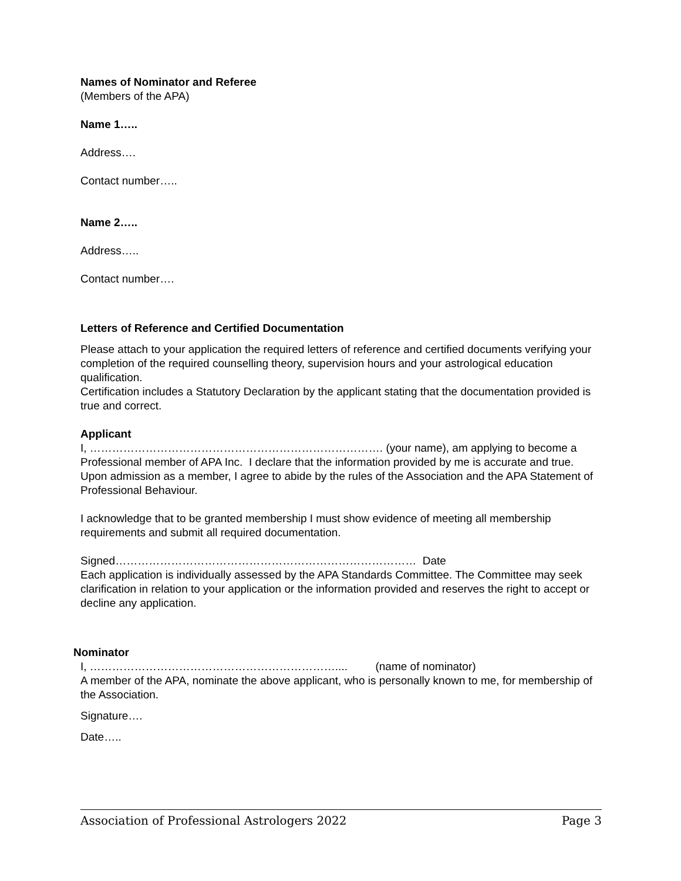Names of Nominator and Referee
(Members of the APA)
Name 1…..
Address….
Contact number…..
Name 2…..
Address…..
Contact number….
Letters of Reference and Certified Documentation
Please attach to your application the required letters of reference and certified documents verifying your completion of the required counselling theory, supervision hours and your astrological education qualification.
Certification includes a Statutory Declaration by the applicant stating that the documentation provided is true and correct.
Applicant
I, ……………………………………………………………………. (your name), am applying to become a Professional member of APA Inc. I declare that the information provided by me is accurate and true. Upon admission as a member, I agree to abide by the rules of the Association and the APA Statement of Professional Behaviour.
I acknowledge that to be granted membership I must show evidence of meeting all membership requirements and submit all required documentation.
Signed……………………………………………………………………… Date
Each application is individually assessed by the APA Standards Committee. The Committee may seek clarification in relation to your application or the information provided and reserves the right to accept or decline any application.
Nominator
I, ………………………………………………………….... (name of nominator)
A member of the APA, nominate the above applicant, who is personally known to me, for membership of the Association.
Signature….
Date…..
Association of Professional Astrologers 2022 Page 3